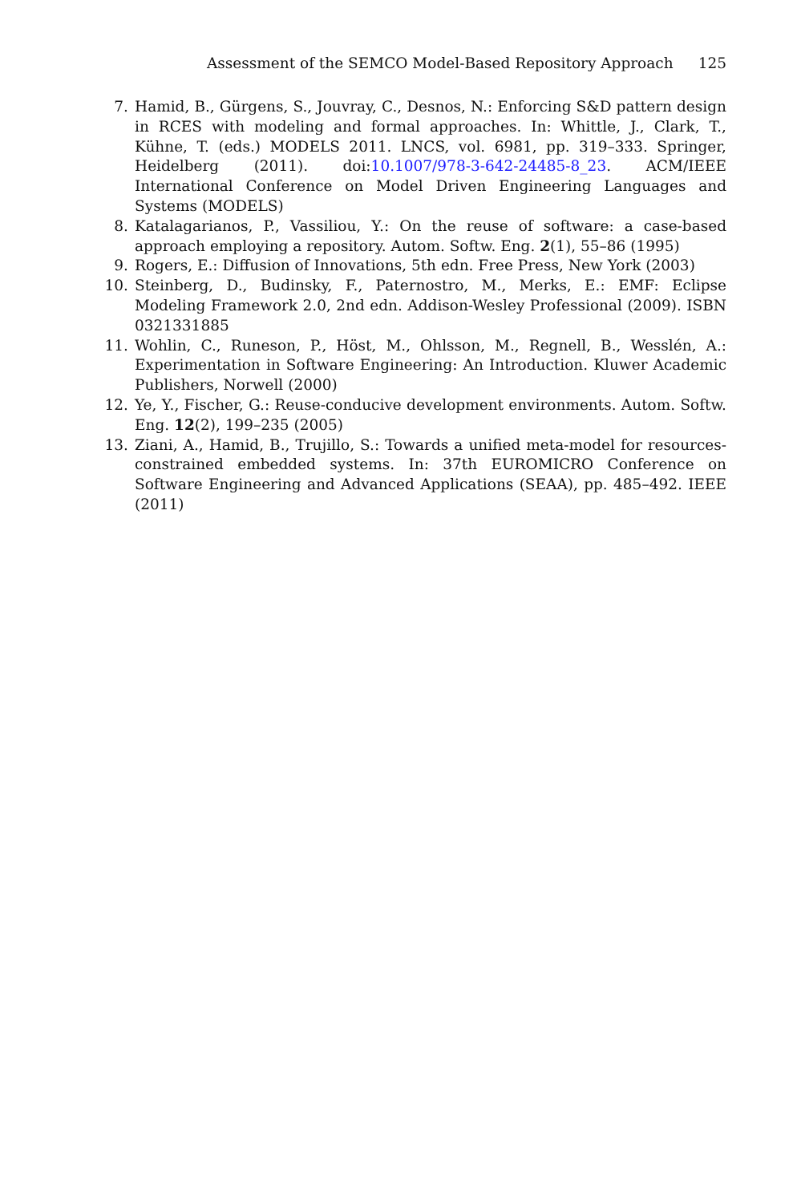Assessment of the SEMCO Model-Based Repository Approach 125
7. Hamid, B., Gürgens, S., Jouvray, C., Desnos, N.: Enforcing S&D pattern design in RCES with modeling and formal approaches. In: Whittle, J., Clark, T., Kühne, T. (eds.) MODELS 2011. LNCS, vol. 6981, pp. 319–333. Springer, Heidelberg (2011). doi:10.1007/978-3-642-24485-8_23. ACM/IEEE International Conference on Model Driven Engineering Languages and Systems (MODELS)
8. Katalagarianos, P., Vassiliou, Y.: On the reuse of software: a case-based approach employing a repository. Autom. Softw. Eng. 2(1), 55–86 (1995)
9. Rogers, E.: Diffusion of Innovations, 5th edn. Free Press, New York (2003)
10. Steinberg, D., Budinsky, F., Paternostro, M., Merks, E.: EMF: Eclipse Modeling Framework 2.0, 2nd edn. Addison-Wesley Professional (2009). ISBN 0321331885
11. Wohlin, C., Runeson, P., Höst, M., Ohlsson, M., Regnell, B., Wesslén, A.: Experimentation in Software Engineering: An Introduction. Kluwer Academic Publishers, Norwell (2000)
12. Ye, Y., Fischer, G.: Reuse-conducive development environments. Autom. Softw. Eng. 12(2), 199–235 (2005)
13. Ziani, A., Hamid, B., Trujillo, S.: Towards a unified meta-model for resources-constrained embedded systems. In: 37th EUROMICRO Conference on Software Engineering and Advanced Applications (SEAA), pp. 485–492. IEEE (2011)